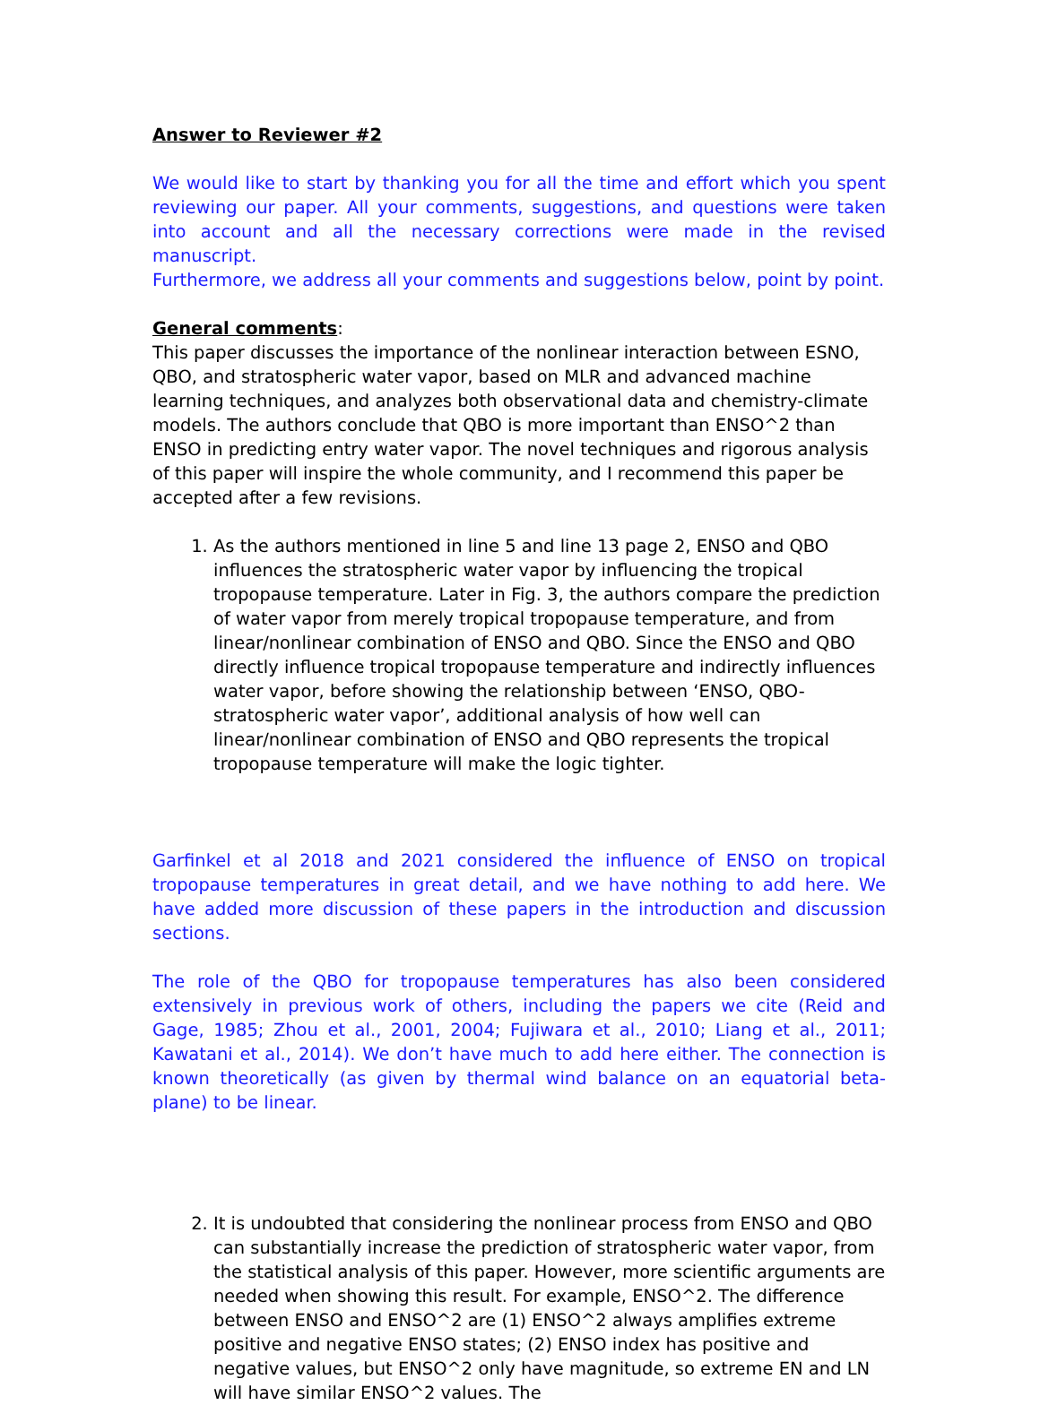Answer to Reviewer #2
We would like to start by thanking you for all the time and effort which you spent reviewing our paper. All your comments, suggestions, and questions were taken into account and all the necessary corrections were made in the revised manuscript.
Furthermore, we address all your comments and suggestions below, point by point.
General comments:
This paper discusses the importance of the nonlinear interaction between ESNO, QBO, and stratospheric water vapor, based on MLR and advanced machine learning techniques, and analyzes both observational data and chemistry-climate models. The authors conclude that QBO is more important than ENSO^2 than ENSO in predicting entry water vapor. The novel techniques and rigorous analysis of this paper will inspire the whole community, and I recommend this paper be accepted after a few revisions.
1. As the authors mentioned in line 5 and line 13 page 2, ENSO and QBO influences the stratospheric water vapor by influencing the tropical tropopause temperature. Later in Fig. 3, the authors compare the prediction of water vapor from merely tropical tropopause temperature, and from linear/nonlinear combination of ENSO and QBO. Since the ENSO and QBO directly influence tropical tropopause temperature and indirectly influences water vapor, before showing the relationship between ‘ENSO, QBO-stratospheric water vapor’, additional analysis of how well can linear/nonlinear combination of ENSO and QBO represents the tropical tropopause temperature will make the logic tighter.
Garfinkel et al 2018 and 2021 considered the influence of ENSO on tropical tropopause temperatures in great detail, and we have nothing to add here. We have added more discussion of these papers in the introduction and discussion sections.
The role of the QBO for tropopause temperatures has also been considered extensively in previous work of others, including the papers we cite (Reid and Gage, 1985; Zhou et al., 2001, 2004; Fujiwara et al., 2010; Liang et al., 2011; Kawatani et al., 2014). We don’t have much to add here either. The connection is known theoretically (as given by thermal wind balance on an equatorial beta-plane) to be linear.
2. It is undoubted that considering the nonlinear process from ENSO and QBO can substantially increase the prediction of stratospheric water vapor, from the statistical analysis of this paper. However, more scientific arguments are needed when showing this result. For example, ENSO^2. The difference between ENSO and ENSO^2 are (1) ENSO^2 always amplifies extreme positive and negative ENSO states; (2) ENSO index has positive and negative values, but ENSO^2 only have magnitude, so extreme EN and LN will have similar ENSO^2 values. The